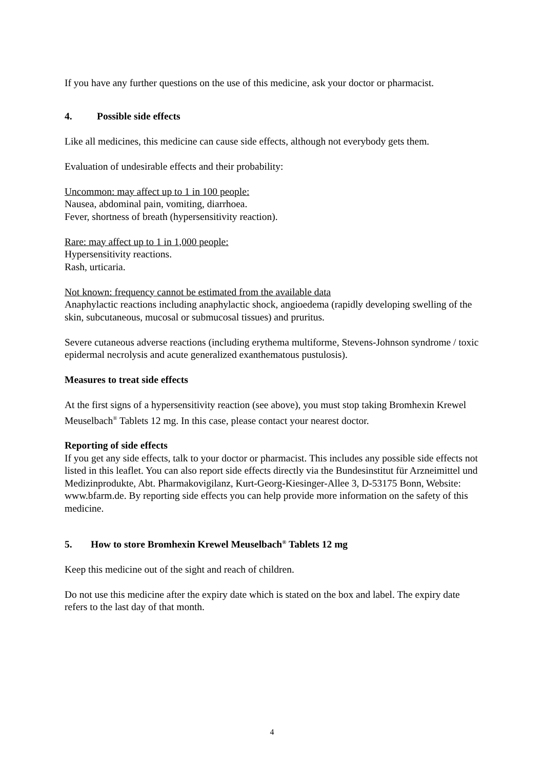If you have any further questions on the use of this medicine, ask your doctor or pharmacist.
4. Possible side effects
Like all medicines, this medicine can cause side effects, although not everybody gets them.
Evaluation of undesirable effects and their probability:
Uncommon: may affect up to 1 in 100 people:
Nausea, abdominal pain, vomiting, diarrhoea.
Fever, shortness of breath (hypersensitivity reaction).
Rare: may affect up to 1 in 1,000 people:
Hypersensitivity reactions.
Rash, urticaria.
Not known: frequency cannot be estimated from the available data
Anaphylactic reactions including anaphylactic shock, angioedema (rapidly developing swelling of the skin, subcutaneous, mucosal or submucosal tissues) and pruritus.
Severe cutaneous adverse reactions (including erythema multiforme, Stevens-Johnson syndrome / toxic epidermal necrolysis and acute generalized exanthematous pustulosis).
Measures to treat side effects
At the first signs of a hypersensitivity reaction (see above), you must stop taking Bromhexin Krewel Meuselbach<sup>®</sup> Tablets 12 mg. In this case, please contact your nearest doctor.
Reporting of side effects
If you get any side effects, talk to your doctor or pharmacist. This includes any possible side effects not listed in this leaflet. You can also report side effects directly via the Bundesinstitut für Arzneimittel und Medizinprodukte, Abt. Pharmakovigilanz, Kurt-Georg-Kiesinger-Allee 3, D-53175 Bonn, Website: www.bfarm.de. By reporting side effects you can help provide more information on the safety of this medicine.
5. How to store Bromhexin Krewel Meuselbach<sup>®</sup> Tablets 12 mg
Keep this medicine out of the sight and reach of children.
Do not use this medicine after the expiry date which is stated on the box and label. The expiry date refers to the last day of that month.
4